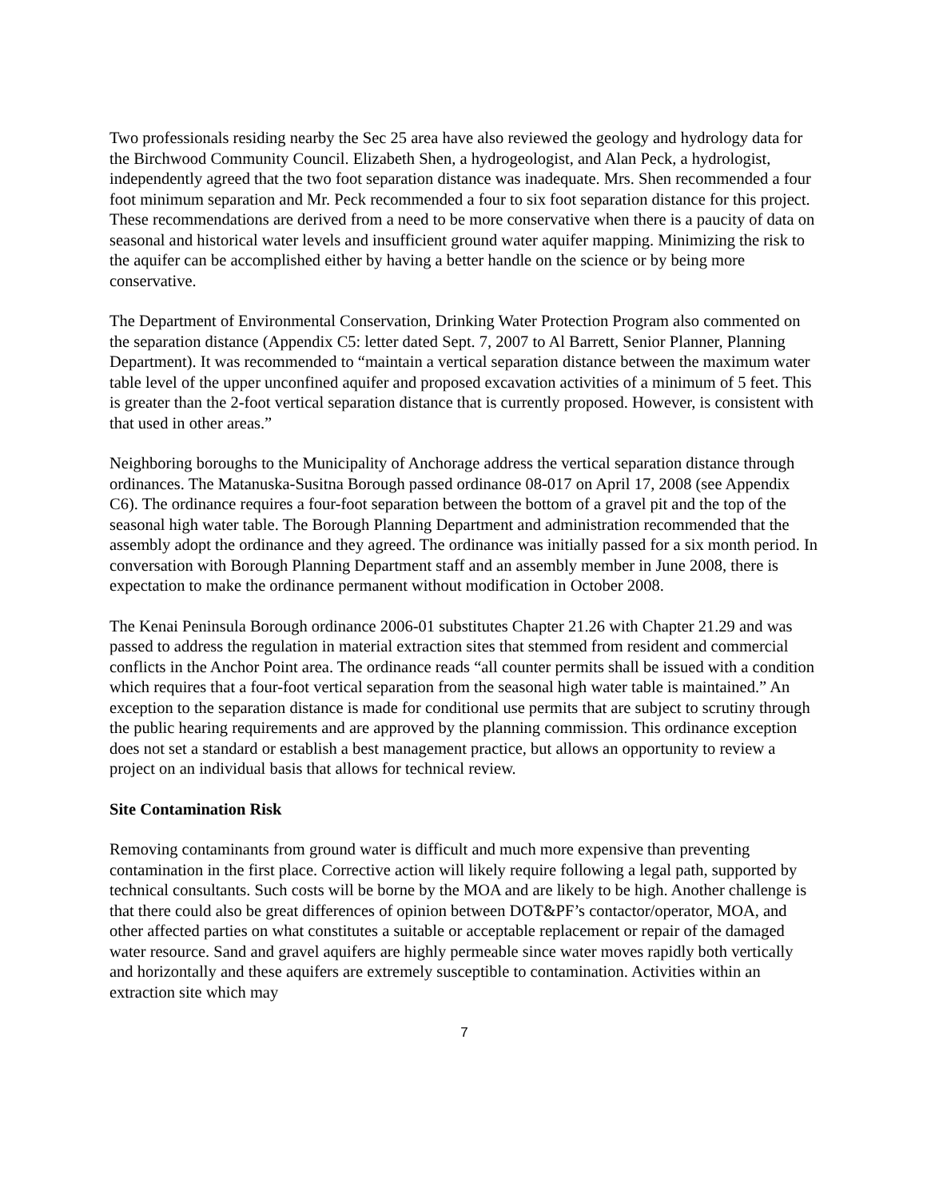Two professionals residing nearby the Sec 25 area have also reviewed the geology and hydrology data for the Birchwood Community Council. Elizabeth Shen, a hydrogeologist, and Alan Peck, a hydrologist, independently agreed that the two foot separation distance was inadequate. Mrs. Shen recommended a four foot minimum separation and Mr. Peck recommended a four to six foot separation distance for this project. These recommendations are derived from a need to be more conservative when there is a paucity of data on seasonal and historical water levels and insufficient ground water aquifer mapping. Minimizing the risk to the aquifer can be accomplished either by having a better handle on the science or by being more conservative.
The Department of Environmental Conservation, Drinking Water Protection Program also commented on the separation distance (Appendix C5: letter dated Sept. 7, 2007 to Al Barrett, Senior Planner, Planning Department). It was recommended to “maintain a vertical separation distance between the maximum water table level of the upper unconfined aquifer and proposed excavation activities of a minimum of 5 feet. This is greater than the 2-foot vertical separation distance that is currently proposed. However, is consistent with that used in other areas.”
Neighboring boroughs to the Municipality of Anchorage address the vertical separation distance through ordinances. The Matanuska-Susitna Borough passed ordinance 08-017 on April 17, 2008 (see Appendix C6). The ordinance requires a four-foot separation between the bottom of a gravel pit and the top of the seasonal high water table. The Borough Planning Department and administration recommended that the assembly adopt the ordinance and they agreed. The ordinance was initially passed for a six month period. In conversation with Borough Planning Department staff and an assembly member in June 2008, there is expectation to make the ordinance permanent without modification in October 2008.
The Kenai Peninsula Borough ordinance 2006-01 substitutes Chapter 21.26 with Chapter 21.29 and was passed to address the regulation in material extraction sites that stemmed from resident and commercial conflicts in the Anchor Point area. The ordinance reads “all counter permits shall be issued with a condition which requires that a four-foot vertical separation from the seasonal high water table is maintained.” An exception to the separation distance is made for conditional use permits that are subject to scrutiny through the public hearing requirements and are approved by the planning commission. This ordinance exception does not set a standard or establish a best management practice, but allows an opportunity to review a project on an individual basis that allows for technical review.
Site Contamination Risk
Removing contaminants from ground water is difficult and much more expensive than preventing contamination in the first place. Corrective action will likely require following a legal path, supported by technical consultants. Such costs will be borne by the MOA and are likely to be high. Another challenge is that there could also be great differences of opinion between DOT&PF’s contactor/operator, MOA, and other affected parties on what constitutes a suitable or acceptable replacement or repair of the damaged water resource. Sand and gravel aquifers are highly permeable since water moves rapidly both vertically and horizontally and these aquifers are extremely susceptible to contamination. Activities within an extraction site which may
7